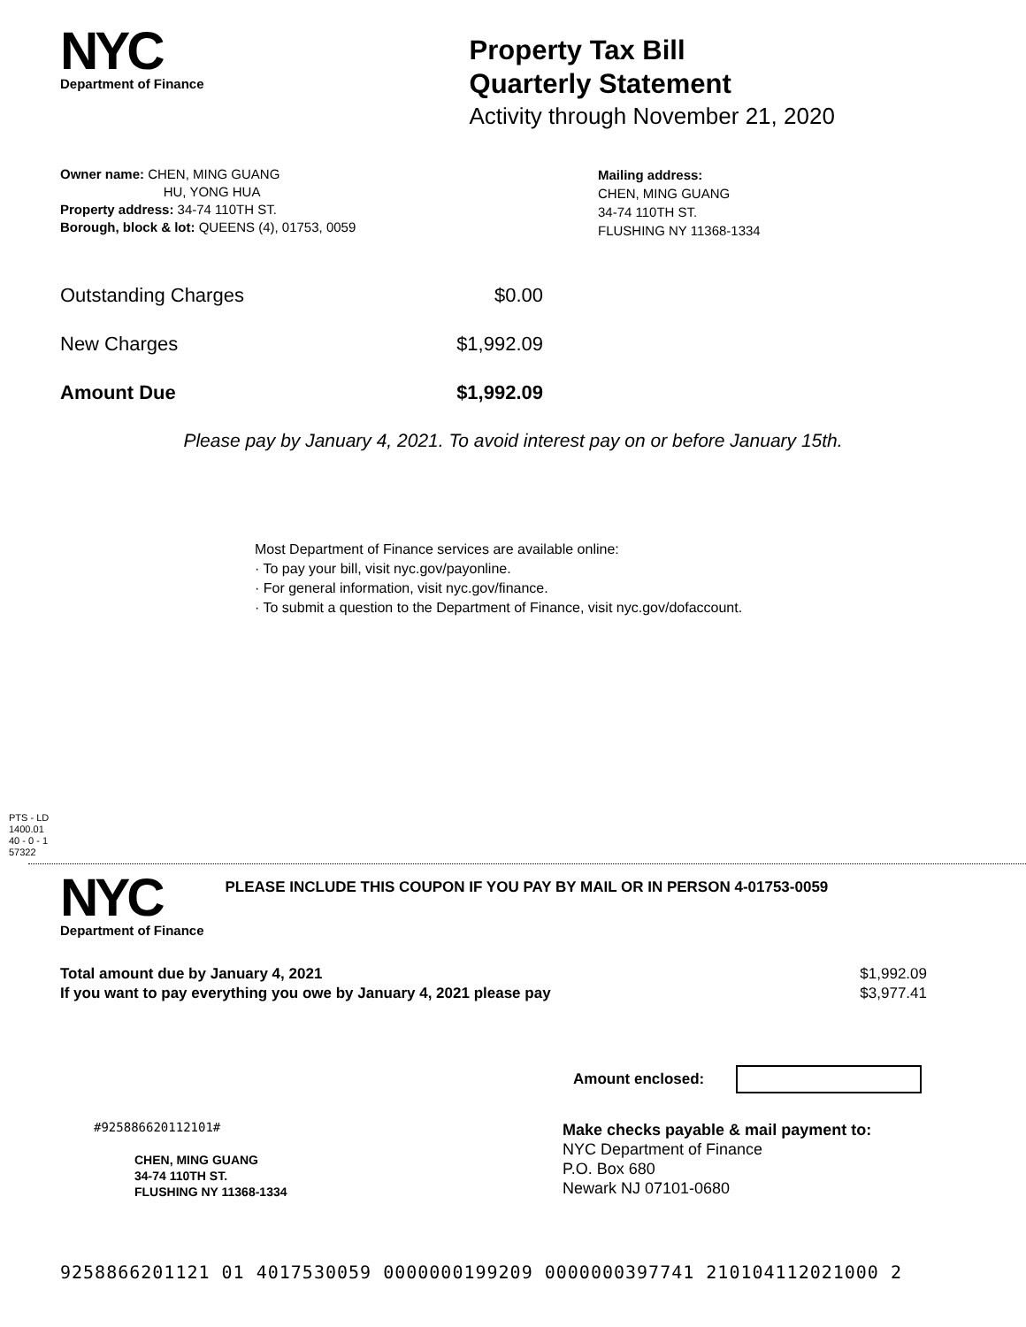NYC
Department of Finance
Property Tax Bill
Quarterly Statement
Activity through November 21, 2020
Owner name: CHEN, MING GUANG
HU, YONG HUA
Property address: 34-74 110TH ST.
Borough, block & lot: QUEENS (4), 01753, 0059
Mailing address:
CHEN, MING GUANG
34-74 110TH ST.
FLUSHING NY 11368-1334
Outstanding Charges $0.00
New Charges $1,992.09
Amount Due $1,992.09
Please pay by January 4, 2021. To avoid interest pay on or before January 15th.
Most Department of Finance services are available online:
· To pay your bill, visit nyc.gov/payonline.
· For general information, visit nyc.gov/finance.
· To submit a question to the Department of Finance, visit nyc.gov/dofaccount.
PTS - LD
1400.01
40 - 0 - 1
57322
NYC
Department of Finance
PLEASE INCLUDE THIS COUPON IF YOU PAY BY MAIL OR IN PERSON 4-01753-0059
Total amount due by January 4, 2021
If you want to pay everything you owe by January 4, 2021 please pay
$1,992.09
$3,977.41
Amount enclosed:
#925886620112101#
CHEN, MING GUANG
34-74 110TH ST.
FLUSHING NY 11368-1334
Make checks payable & mail payment to:
NYC Department of Finance
P.O. Box 680
Newark NJ 07101-0680
9258866201121 01 4017530059 0000000199209 0000000397741 210104112021000 2